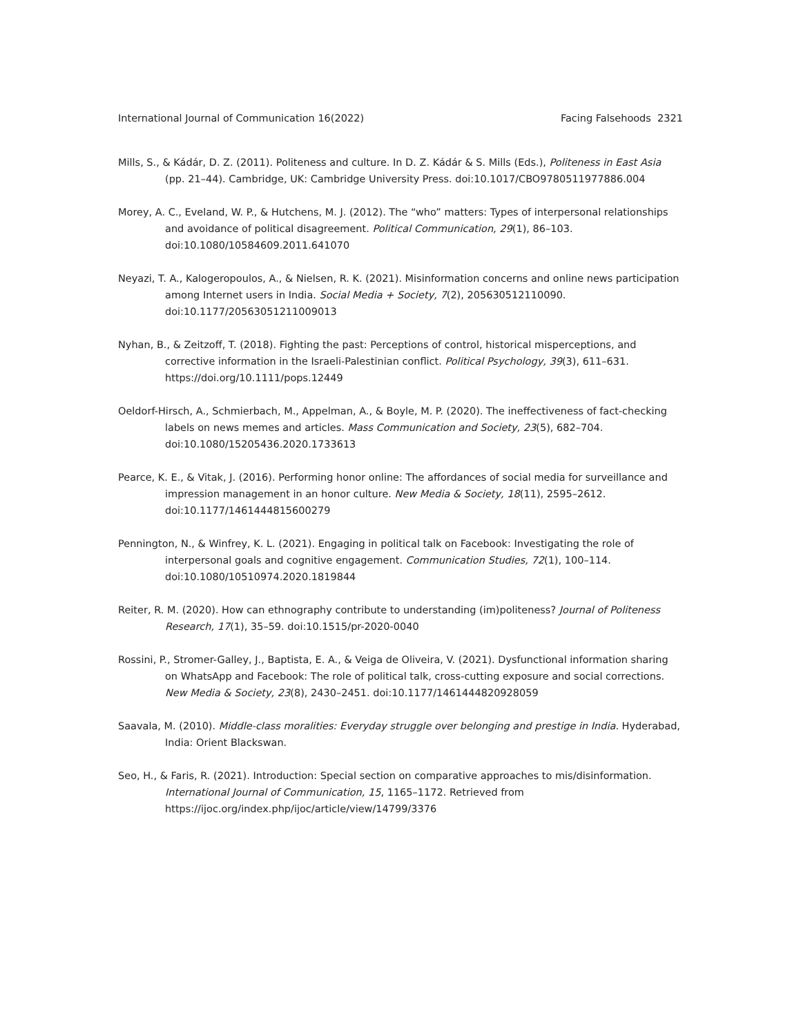International Journal of Communication 16(2022) Facing Falsehoods 2321
Mills, S., & Kádár, D. Z. (2011). Politeness and culture. In D. Z. Kádár & S. Mills (Eds.), Politeness in East Asia (pp. 21–44). Cambridge, UK: Cambridge University Press. doi:10.1017/CBO9780511977886.004
Morey, A. C., Eveland, W. P., & Hutchens, M. J. (2012). The “who” matters: Types of interpersonal relationships and avoidance of political disagreement. Political Communication, 29(1), 86–103. doi:10.1080/10584609.2011.641070
Neyazi, T. A., Kalogeropoulos, A., & Nielsen, R. K. (2021). Misinformation concerns and online news participation among Internet users in India. Social Media + Society, 7(2), 205630512110090. doi:10.1177/20563051211009013
Nyhan, B., & Zeitzoff, T. (2018). Fighting the past: Perceptions of control, historical misperceptions, and corrective information in the Israeli-Palestinian conflict. Political Psychology, 39(3), 611–631. https://doi.org/10.1111/pops.12449
Oeldorf-Hirsch, A., Schmierbach, M., Appelman, A., & Boyle, M. P. (2020). The ineffectiveness of fact-checking labels on news memes and articles. Mass Communication and Society, 23(5), 682–704. doi:10.1080/15205436.2020.1733613
Pearce, K. E., & Vitak, J. (2016). Performing honor online: The affordances of social media for surveillance and impression management in an honor culture. New Media & Society, 18(11), 2595–2612. doi:10.1177/1461444815600279
Pennington, N., & Winfrey, K. L. (2021). Engaging in political talk on Facebook: Investigating the role of interpersonal goals and cognitive engagement. Communication Studies, 72(1), 100–114. doi:10.1080/10510974.2020.1819844
Reiter, R. M. (2020). How can ethnography contribute to understanding (im)politeness? Journal of Politeness Research, 17(1), 35–59. doi:10.1515/pr-2020-0040
Rossini, P., Stromer-Galley, J., Baptista, E. A., & Veiga de Oliveira, V. (2021). Dysfunctional information sharing on WhatsApp and Facebook: The role of political talk, cross-cutting exposure and social corrections. New Media & Society, 23(8), 2430–2451. doi:10.1177/1461444820928059
Saavala, M. (2010). Middle-class moralities: Everyday struggle over belonging and prestige in India. Hyderabad, India: Orient Blackswan.
Seo, H., & Faris, R. (2021). Introduction: Special section on comparative approaches to mis/disinformation. International Journal of Communication, 15, 1165–1172. Retrieved from https://ijoc.org/index.php/ijoc/article/view/14799/3376